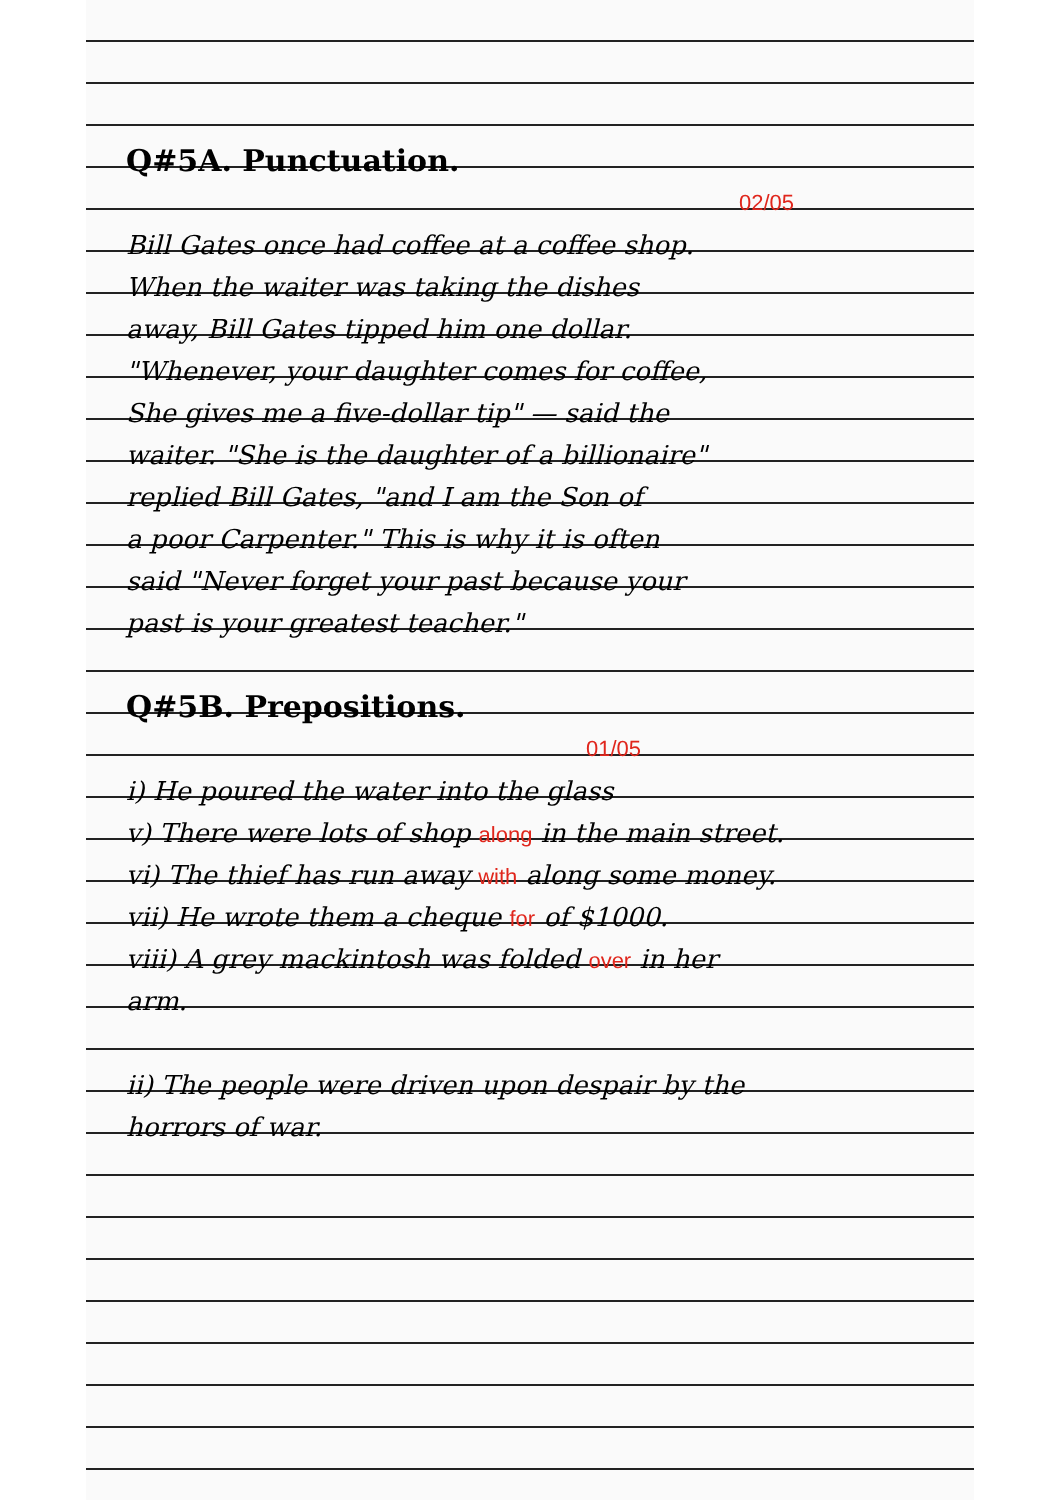Q#5A. Punctuation.
02/05
Bill Gates once had coffee at a coffee shop.
When the waiter was taking the dishes
away, Bill Gates tipped him one dollar.
"Whenever, your daughter comes for coffee,
She gives me a five-dollar tip" — said the
waiter. "She is the daughter of a billionaire"
replied Bill Gates, "and I am the Son of
a poor Carpenter." This is why it is often
said "Never forget your past because your
past is your greatest teacher."
Q#5B. Prepositions.
01/05
i) He poured the water into the glass
v) There were lots of shop along in the main street.
vi) The thief has run away with along some money.
vii) He wrote them a cheque for of $1000.
viii) A grey mackintosh was folded over in her
arm.
ii) The people were driven upon despair by the
horrors of war.